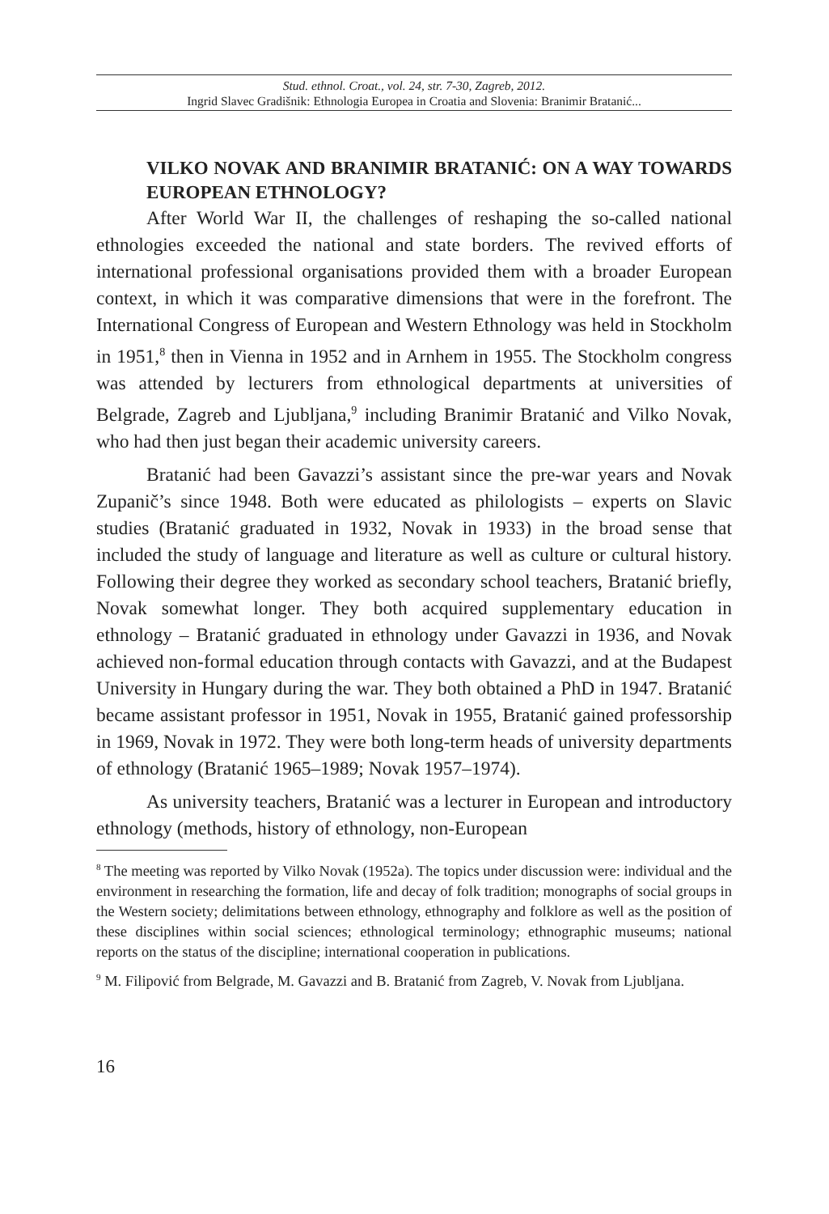Stud. ethnol. Croat., vol. 24, str. 7-30, Zagreb, 2012.
Ingrid Slavec Gradišnik: Ethnologia Europea in Croatia and Slovenia: Branimir Bratanić...
VILKO NOVAK AND BRANIMIR BRATANIĆ: ON A WAY TOWARDS EUROPEAN ETHNOLOGY?
After World War II, the challenges of reshaping the so-called national ethnologies exceeded the national and state borders. The revived efforts of international professional organisations provided them with a broader European context, in which it was comparative dimensions that were in the forefront. The International Congress of European and Western Ethnology was held in Stockholm in 1951,<sup>8</sup> then in Vienna in 1952 and in Arnhem in 1955. The Stockholm congress was attended by lecturers from ethnological departments at universities of Belgrade, Zagreb and Ljubljana,<sup>9</sup> including Branimir Bratanić and Vilko Novak, who had then just began their academic university careers.
Bratanić had been Gavazzi’s assistant since the pre-war years and Novak Zupanič’s since 1948. Both were educated as philologists – experts on Slavic studies (Bratanić graduated in 1932, Novak in 1933) in the broad sense that included the study of language and literature as well as culture or cultural history. Following their degree they worked as secondary school teachers, Bratanić briefly, Novak somewhat longer. They both acquired supplementary education in ethnology – Bratanić graduated in ethnology under Gavazzi in 1936, and Novak achieved non-formal education through contacts with Gavazzi, and at the Budapest University in Hungary during the war. They both obtained a PhD in 1947. Bratanić became assistant professor in 1951, Novak in 1955, Bratanić gained professorship in 1969, Novak in 1972. They were both long-term heads of university departments of ethnology (Bratanić 1965–1989; Novak 1957–1974).
As university teachers, Bratanić was a lecturer in European and introductory ethnology (methods, history of ethnology, non-European
<sup>8</sup> The meeting was reported by Vilko Novak (1952a). The topics under discussion were: individual and the environment in researching the formation, life and decay of folk tradition; monographs of social groups in the Western society; delimitations between ethnology, ethnography and folklore as well as the position of these disciplines within social sciences; ethnological terminology; ethnographic museums; national reports on the status of the discipline; international cooperation in publications.
<sup>9</sup> M. Filipović from Belgrade, M. Gavazzi and B. Bratanić from Zagreb, V. Novak from Ljubljana.
16